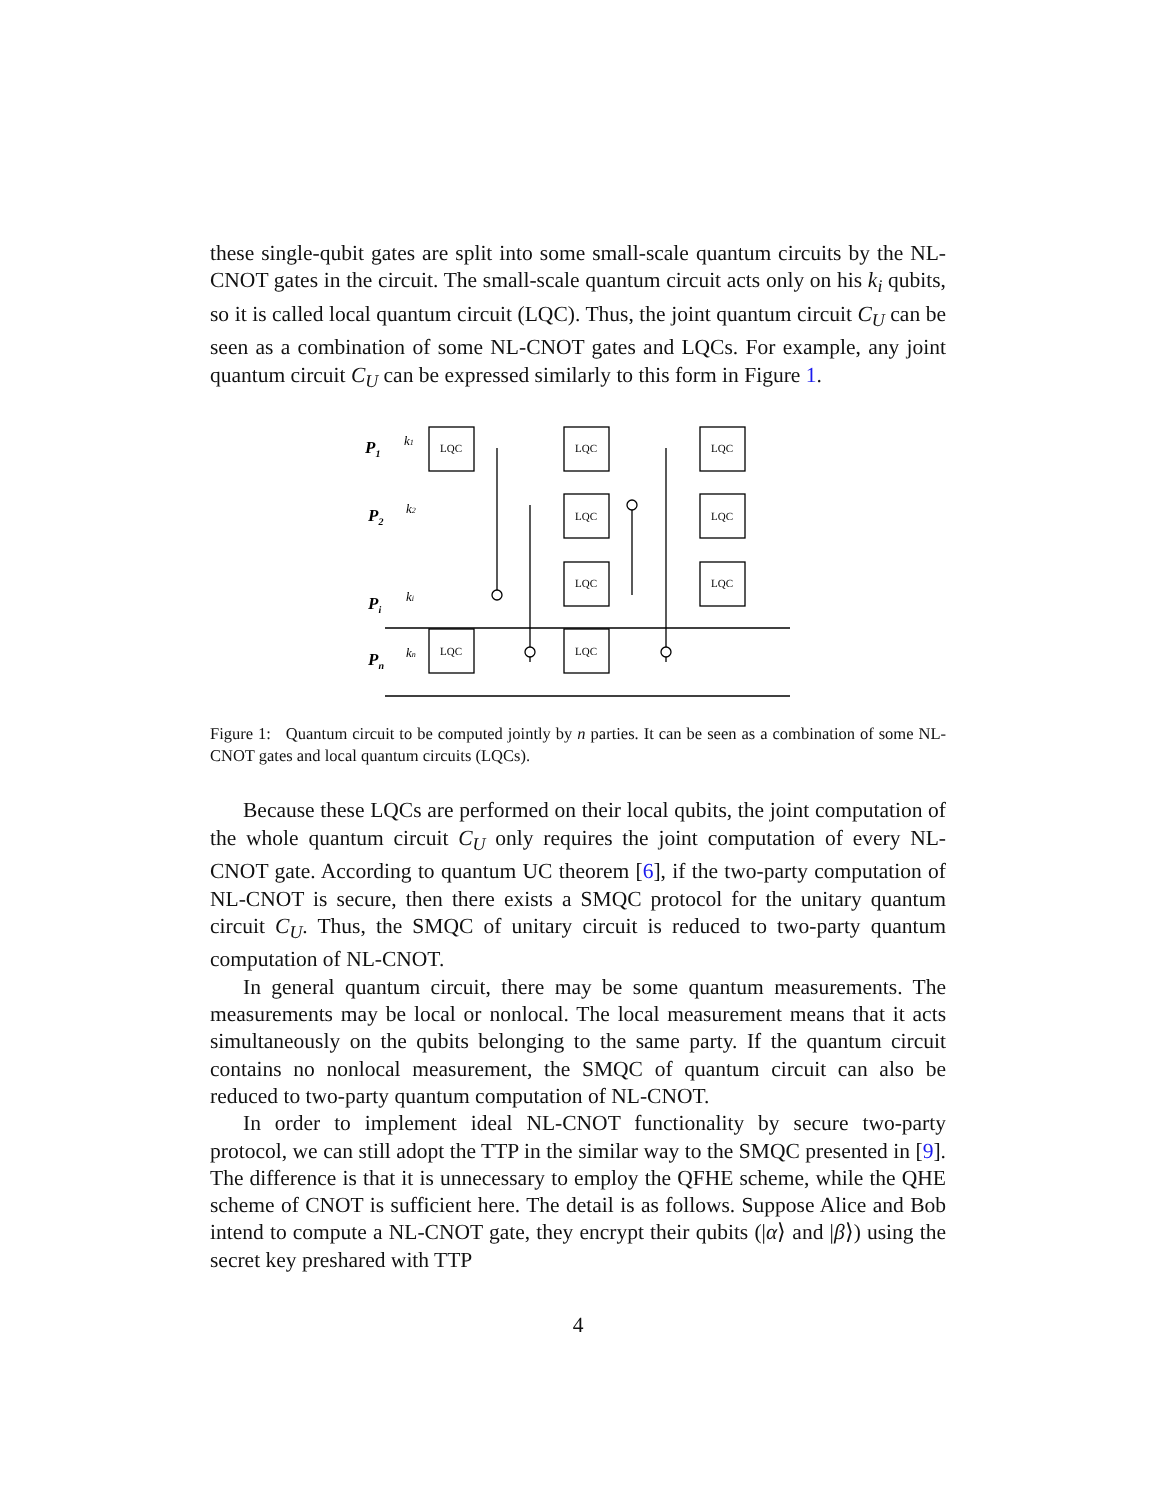these single-qubit gates are split into some small-scale quantum circuits by the NL-CNOT gates in the circuit. The small-scale quantum circuit acts only on his k<sub>i</sub> qubits, so it is called local quantum circuit (LQC). Thus, the joint quantum circuit C<sub>U</sub> can be seen as a combination of some NL-CNOT gates and LQCs. For example, any joint quantum circuit C<sub>U</sub> can be expressed similarly to this form in Figure 1.
LQC
LQC
LQC
LQC
LQC
LQC
LQC
LQC
LQC
P1
P2
Pi
Pn
k1
k2
ki
kn
Figure 1: Quantum circuit to be computed jointly by n parties. It can be seen as a combination of some NL-CNOT gates and local quantum circuits (LQCs).
Because these LQCs are performed on their local qubits, the joint computation of the whole quantum circuit C<sub>U</sub> only requires the joint computation of every NL-CNOT gate. According to quantum UC theorem [6], if the two-party computation of NL-CNOT is secure, then there exists a SMQC protocol for the unitary quantum circuit C<sub>U</sub>. Thus, the SMQC of unitary circuit is reduced to two-party quantum computation of NL-CNOT.
In general quantum circuit, there may be some quantum measurements. The measurements may be local or nonlocal. The local measurement means that it acts simultaneously on the qubits belonging to the same party. If the quantum circuit contains no nonlocal measurement, the SMQC of quantum circuit can also be reduced to two-party quantum computation of NL-CNOT.
In order to implement ideal NL-CNOT functionality by secure two-party protocol, we can still adopt the TTP in the similar way to the SMQC presented in [9]. The difference is that it is unnecessary to employ the QFHE scheme, while the QHE scheme of CNOT is sufficient here. The detail is as follows. Suppose Alice and Bob intend to compute a NL-CNOT gate, they encrypt their qubits (|α⟩ and |β⟩) using the secret key preshared with TTP
4